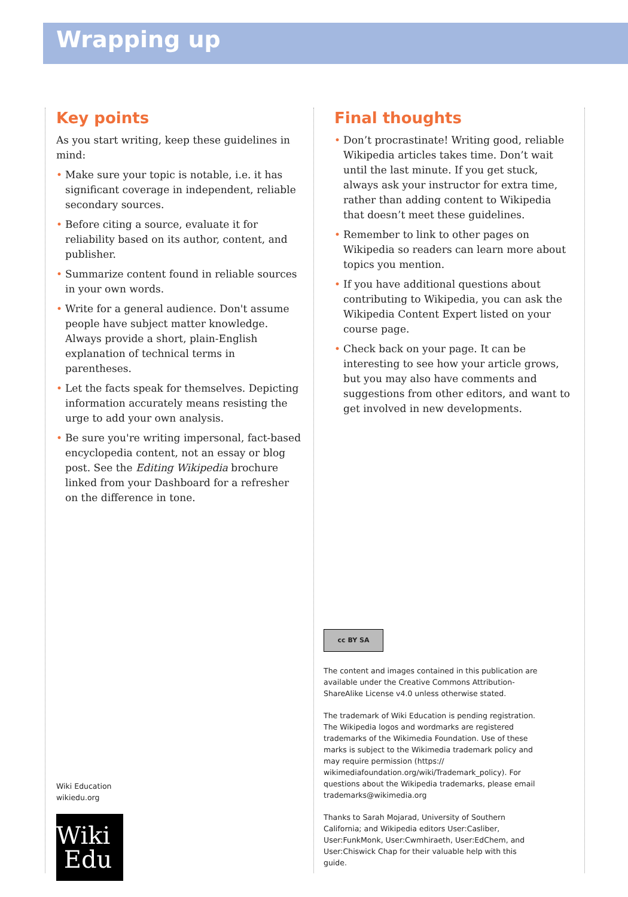Wrapping up
Key points
As you start writing, keep these guidelines in mind:
• Make sure your topic is notable, i.e. it has significant coverage in independent, reliable secondary sources.
• Before citing a source, evaluate it for reliability based on its author, content, and publisher.
• Summarize content found in reliable sources in your own words.
• Write for a general audience. Don't assume people have subject matter knowledge. Always provide a short, plain-English explanation of technical terms in parentheses.
• Let the facts speak for themselves. Depicting information accurately means resisting the urge to add your own analysis.
• Be sure you're writing impersonal, fact-based encyclopedia content, not an essay or blog post. See the Editing Wikipedia brochure linked from your Dashboard for a refresher on the difference in tone.
Wiki Education
wikiedu.org
Wiki
Edu
Final thoughts
• Don’t procrastinate! Writing good, reliable Wikipedia articles takes time. Don’t wait until the last minute. If you get stuck, always ask your instructor for extra time, rather than adding content to Wikipedia that doesn’t meet these guidelines.
• Remember to link to other pages on Wikipedia so readers can learn more about topics you mention.
• If you have additional questions about contributing to Wikipedia, you can ask the Wikipedia Content Expert listed on your course page.
• Check back on your page. It can be interesting to see how your article grows, but you may also have comments and suggestions from other editors, and want to get involved in new developments.
cc BY SA
The content and images contained in this publication are available under the Creative Commons Attribution-ShareAlike License v4.0 unless otherwise stated.
The trademark of Wiki Education is pending registration. The Wikipedia logos and wordmarks are registered trademarks of the Wikimedia Foundation. Use of these marks is subject to the Wikimedia trademark policy and may require permission (https:// wikimediafoundation.org/wiki/Trademark_policy). For questions about the Wikipedia trademarks, please email trademarks@wikimedia.org
Thanks to Sarah Mojarad, University of Southern California; and Wikipedia editors User:Casliber, User:FunkMonk, User:Cwmhiraeth, User:EdChem, and User:Chiswick Chap for their valuable help with this guide.